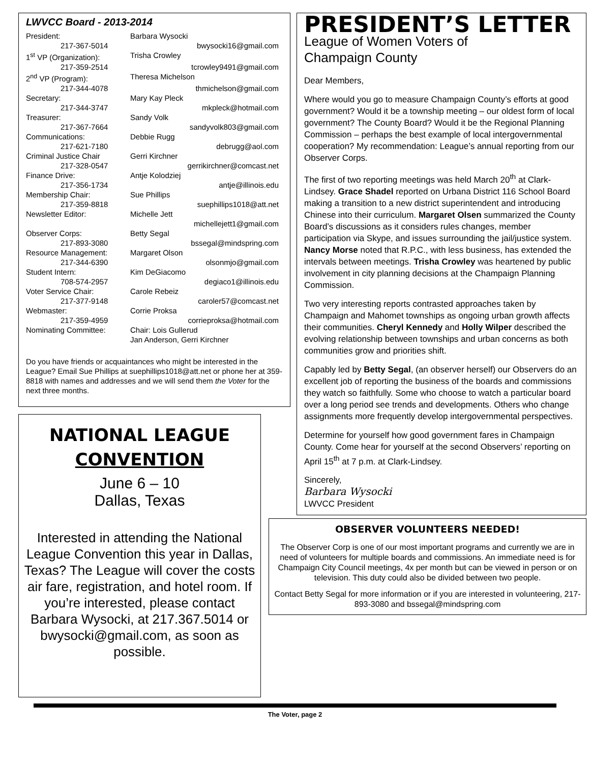LWVCC Board - 2013-2014
President: Barbara Wysocki
217-367-5014 bwysocki16@gmail.com
1<sup>st</sup> VP (Organization): Trisha Crowley
217-359-2514 tcrowley9491@gmail.com
2<sup>nd</sup> VP (Program): Theresa Michelson
217-344-4078 thmichelson@gmail.com
Secretary: Mary Kay Pleck
217-344-3747 mkpleck@hotmail.com
Treasurer: Sandy Volk
217-367-7664 sandyvolk803@gmail.com
Communications: Debbie Rugg
217-621-7180 debrugg@aol.com
Criminal Justice Chair Gerri Kirchner
217-328-0547 gerrikirchner@comcast.net
Finance Drive: Antje Kolodziej
217-356-1734 antje@illinois.edu
Membership Chair: Sue Phillips
217-359-8818 suephillips1018@att.net
Newsletter Editor: Michelle Jett
michellejett1@gmail.com
Observer Corps: Betty Segal
217-893-3080 bssegal@mindspring.com
Resource Management: Margaret Olson
217-344-6390 olsonmjo@gmail.com
Student Intern: Kim DeGiacomo
708-574-2957 degiaco1@illinois.edu
Voter Service Chair: Carole Rebeiz
217-377-9148 caroler57@comcast.net
Webmaster: Corrie Proksa
217-359-4959 corrieproksa@hotmail.com
Nominating Committee: Chair: Lois Gullerud
Jan Anderson, Gerri Kirchner
Do you have friends or acquaintances who might be interested in the League? Email Sue Phillips at suephillips1018@att.net or phone her at 359-8818 with names and addresses and we will send them the Voter for the next three months.
NATIONAL LEAGUE
CONVENTION
June 6 – 10
Dallas, Texas
Interested in attending the National League Convention this year in Dallas, Texas? The League will cover the costs air fare, registration, and hotel room. If you’re interested, please contact Barbara Wysocki, at 217.367.5014 or bwysocki@gmail.com, as soon as possible.
PRESIDENT’S LETTER
League of Women Voters of
Champaign County
Dear Members,
Where would you go to measure Champaign County’s efforts at good government? Would it be a township meeting – our oldest form of local government? The County Board? Would it be the Regional Planning Commission – perhaps the best example of local intergovernmental cooperation? My recommendation: League’s annual reporting from our Observer Corps.
The first of two reporting meetings was held March 20<sup>th</sup> at Clark-Lindsey. Grace Shadel reported on Urbana District 116 School Board making a transition to a new district superintendent and introducing Chinese into their curriculum. Margaret Olsen summarized the County Board’s discussions as it considers rules changes, member participation via Skype, and issues surrounding the jail/justice system. Nancy Morse noted that R.P.C., with less business, has extended the intervals between meetings. Trisha Crowley was heartened by public involvement in city planning decisions at the Champaign Planning Commission.
Two very interesting reports contrasted approaches taken by Champaign and Mahomet townships as ongoing urban growth affects their communities. Cheryl Kennedy and Holly Wilper described the evolving relationship between townships and urban concerns as both communities grow and priorities shift.
Capably led by Betty Segal, (an observer herself) our Observers do an excellent job of reporting the business of the boards and commissions they watch so faithfully. Some who choose to watch a particular board over a long period see trends and developments. Others who change assignments more frequently develop intergovernmental perspectives.
Determine for yourself how good government fares in Champaign County. Come hear for yourself at the second Observers’ reporting on April 15<sup>th</sup> at 7 p.m. at Clark-Lindsey.
Sincerely,
Barbara Wysocki
LWVCC President
OBSERVER VOLUNTEERS NEEDED!
The Observer Corp is one of our most important programs and currently we are in need of volunteers for multiple boards and commissions. An immediate need is for Champaign City Council meetings, 4x per month but can be viewed in person or on television. This duty could also be divided between two people.
Contact Betty Segal for more information or if you are interested in volunteering, 217-893-3080 and bssegal@mindspring.com
The Voter, page 2